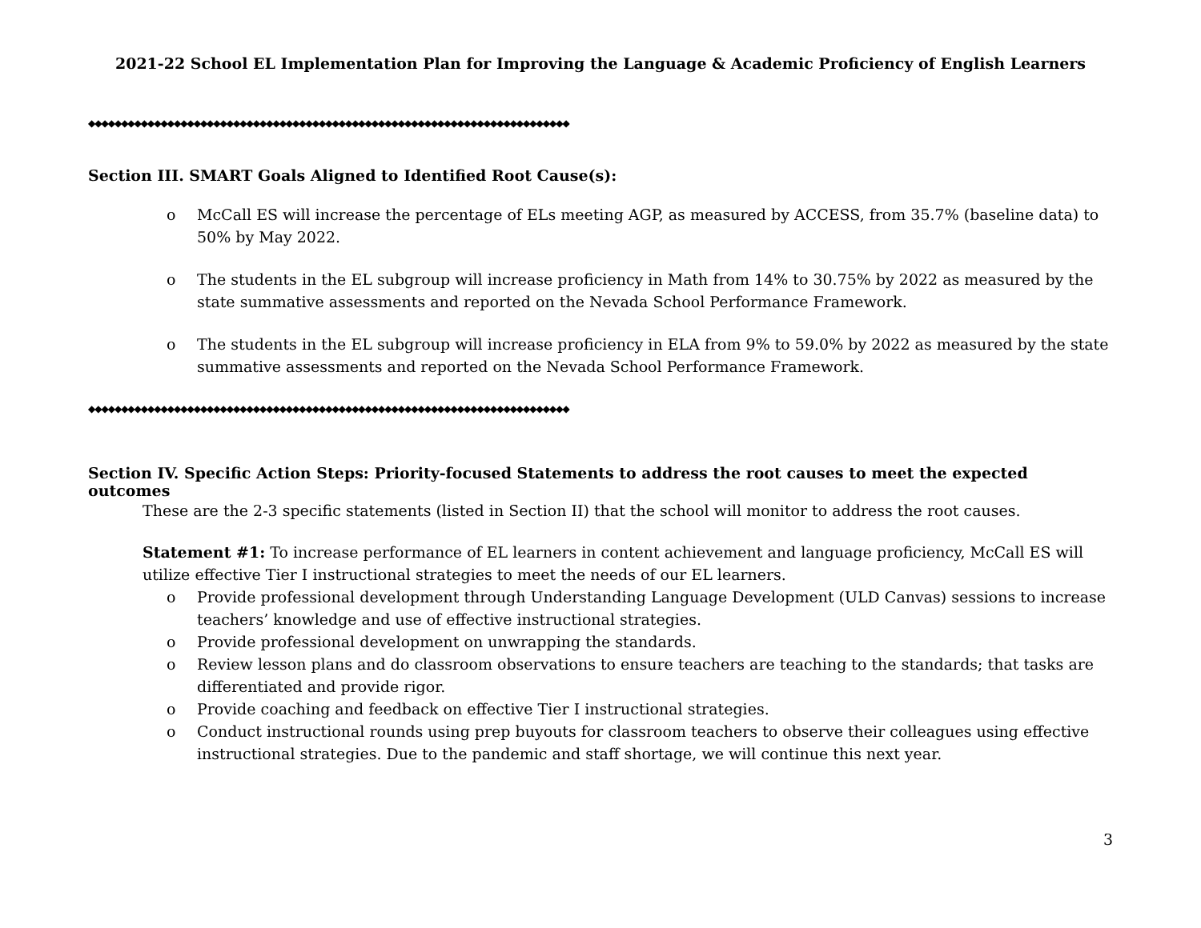2021-22 School EL Implementation Plan for Improving the Language & Academic Proficiency of English Learners
◆◆◆◆◆◆◆◆◆◆◆◆◆◆◆◆◆◆◆◆◆◆◆◆◆◆◆◆◆◆◆◆◆◆◆◆◆◆◆◆◆◆◆◆◆◆◆◆◆◆◆◆◆◆◆◆◆◆◆◆◆◆◆◆◆◆◆◆◆◆◆◆◆
Section III. SMART Goals Aligned to Identified Root Cause(s):
o McCall ES will increase the percentage of ELs meeting AGP, as measured by ACCESS, from 35.7% (baseline data) to 50% by May 2022.
o The students in the EL subgroup will increase proficiency in Math from 14% to 30.75% by 2022 as measured by the state summative assessments and reported on the Nevada School Performance Framework.
o The students in the EL subgroup will increase proficiency in ELA from 9% to 59.0% by 2022 as measured by the state summative assessments and reported on the Nevada School Performance Framework.
◆◆◆◆◆◆◆◆◆◆◆◆◆◆◆◆◆◆◆◆◆◆◆◆◆◆◆◆◆◆◆◆◆◆◆◆◆◆◆◆◆◆◆◆◆◆◆◆◆◆◆◆◆◆◆◆◆◆◆◆◆◆◆◆◆◆◆◆◆◆◆◆◆
Section IV. Specific Action Steps: Priority-focused Statements to address the root causes to meet the expected outcomes
These are the 2-3 specific statements (listed in Section II) that the school will monitor to address the root causes.
Statement #1: To increase performance of EL learners in content achievement and language proficiency, McCall ES will utilize effective Tier I instructional strategies to meet the needs of our EL learners.
o Provide professional development through Understanding Language Development (ULD Canvas) sessions to increase teachers’ knowledge and use of effective instructional strategies.
o Provide professional development on unwrapping the standards.
o Review lesson plans and do classroom observations to ensure teachers are teaching to the standards; that tasks are differentiated and provide rigor.
o Provide coaching and feedback on effective Tier I instructional strategies.
o Conduct instructional rounds using prep buyouts for classroom teachers to observe their colleagues using effective instructional strategies. Due to the pandemic and staff shortage, we will continue this next year.
3